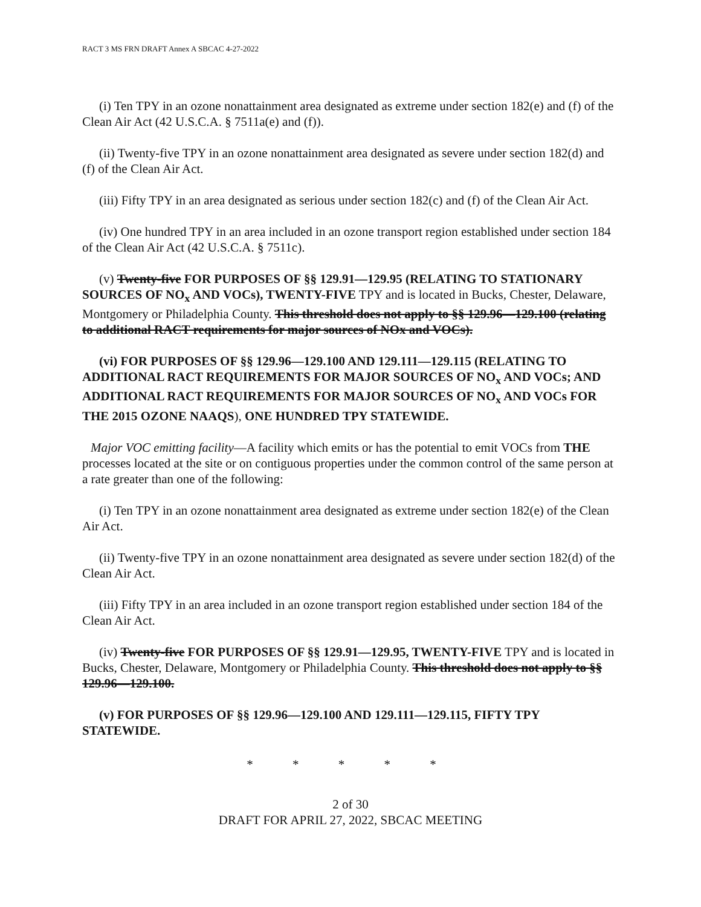RACT 3 MS FRN DRAFT Annex A SBCAC 4-27-2022
(i) Ten TPY in an ozone nonattainment area designated as extreme under section 182(e) and (f) of the Clean Air Act (42 U.S.C.A. § 7511a(e) and (f)).
(ii) Twenty-five TPY in an ozone nonattainment area designated as severe under section 182(d) and (f) of the Clean Air Act.
(iii) Fifty TPY in an area designated as serious under section 182(c) and (f) of the Clean Air Act.
(iv) One hundred TPY in an area included in an ozone transport region established under section 184 of the Clean Air Act (42 U.S.C.A. § 7511c).
(v) Twenty-five FOR PURPOSES OF §§ 129.91—129.95 (RELATING TO STATIONARY SOURCES OF NO<sub>x</sub> AND VOCs), TWENTY-FIVE TPY and is located in Bucks, Chester, Delaware, Montgomery or Philadelphia County. This threshold does not apply to §§ 129.96—129.100 (relating to additional RACT requirements for major sources of NOx and VOCs).
(vi) FOR PURPOSES OF §§ 129.96—129.100 AND 129.111—129.115 (RELATING TO ADDITIONAL RACT REQUIREMENTS FOR MAJOR SOURCES OF NO<sub>x</sub> AND VOCs; AND ADDITIONAL RACT REQUIREMENTS FOR MAJOR SOURCES OF NO<sub>x</sub> AND VOCs FOR THE 2015 OZONE NAAQS), ONE HUNDRED TPY STATEWIDE.
Major VOC emitting facility—A facility which emits or has the potential to emit VOCs from THE processes located at the site or on contiguous properties under the common control of the same person at a rate greater than one of the following:
(i) Ten TPY in an ozone nonattainment area designated as extreme under section 182(e) of the Clean Air Act.
(ii) Twenty-five TPY in an ozone nonattainment area designated as severe under section 182(d) of the Clean Air Act.
(iii) Fifty TPY in an area included in an ozone transport region established under section 184 of the Clean Air Act.
(iv) Twenty-five FOR PURPOSES OF §§ 129.91—129.95, TWENTY-FIVE TPY and is located in Bucks, Chester, Delaware, Montgomery or Philadelphia County. This threshold does not apply to §§ 129.96—129.100.
(v) FOR PURPOSES OF §§ 129.96—129.100 AND 129.111—129.115, FIFTY TPY STATEWIDE.
* * * * *
2 of 30
DRAFT FOR APRIL 27, 2022, SBCAC MEETING